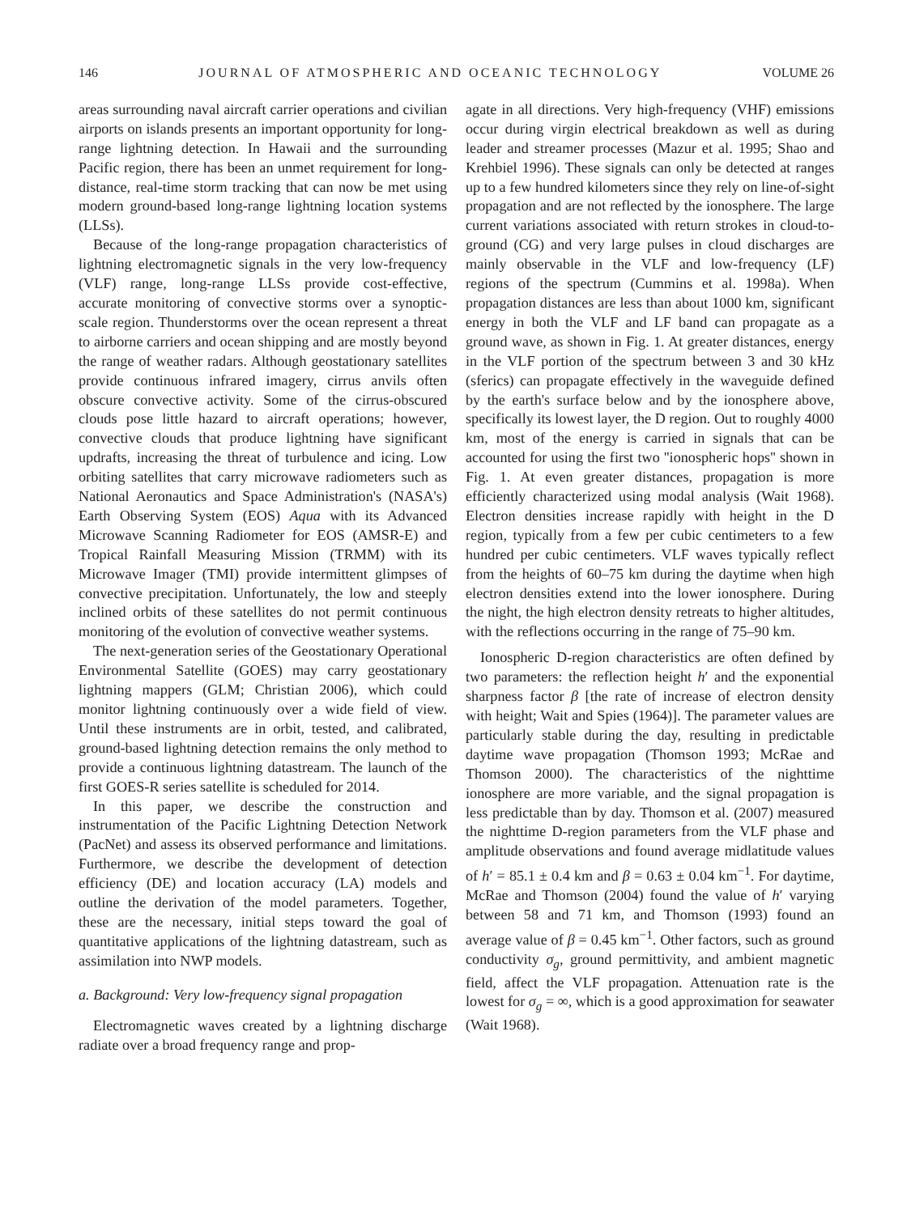146 JOURNAL OF ATMOSPHERIC AND OCEANIC TECHNOLOGY VOLUME 26
areas surrounding naval aircraft carrier operations and civilian airports on islands presents an important opportunity for long-range lightning detection. In Hawaii and the surrounding Pacific region, there has been an unmet requirement for long-distance, real-time storm tracking that can now be met using modern ground-based long-range lightning location systems (LLSs).
Because of the long-range propagation characteristics of lightning electromagnetic signals in the very low-frequency (VLF) range, long-range LLSs provide cost-effective, accurate monitoring of convective storms over a synoptic-scale region. Thunderstorms over the ocean represent a threat to airborne carriers and ocean shipping and are mostly beyond the range of weather radars. Although geostationary satellites provide continuous infrared imagery, cirrus anvils often obscure convective activity. Some of the cirrus-obscured clouds pose little hazard to aircraft operations; however, convective clouds that produce lightning have significant updrafts, increasing the threat of turbulence and icing. Low orbiting satellites that carry microwave radiometers such as National Aeronautics and Space Administration's (NASA's) Earth Observing System (EOS) Aqua with its Advanced Microwave Scanning Radiometer for EOS (AMSR-E) and Tropical Rainfall Measuring Mission (TRMM) with its Microwave Imager (TMI) provide intermittent glimpses of convective precipitation. Unfortunately, the low and steeply inclined orbits of these satellites do not permit continuous monitoring of the evolution of convective weather systems.
The next-generation series of the Geostationary Operational Environmental Satellite (GOES) may carry geostationary lightning mappers (GLM; Christian 2006), which could monitor lightning continuously over a wide field of view. Until these instruments are in orbit, tested, and calibrated, ground-based lightning detection remains the only method to provide a continuous lightning datastream. The launch of the first GOES-R series satellite is scheduled for 2014.
In this paper, we describe the construction and instrumentation of the Pacific Lightning Detection Network (PacNet) and assess its observed performance and limitations. Furthermore, we describe the development of detection efficiency (DE) and location accuracy (LA) models and outline the derivation of the model parameters. Together, these are the necessary, initial steps toward the goal of quantitative applications of the lightning datastream, such as assimilation into NWP models.
a. Background: Very low-frequency signal propagation
Electromagnetic waves created by a lightning discharge radiate over a broad frequency range and prop-
agate in all directions. Very high-frequency (VHF) emissions occur during virgin electrical breakdown as well as during leader and streamer processes (Mazur et al. 1995; Shao and Krehbiel 1996). These signals can only be detected at ranges up to a few hundred kilometers since they rely on line-of-sight propagation and are not reflected by the ionosphere. The large current variations associated with return strokes in cloud-to-ground (CG) and very large pulses in cloud discharges are mainly observable in the VLF and low-frequency (LF) regions of the spectrum (Cummins et al. 1998a). When propagation distances are less than about 1000 km, significant energy in both the VLF and LF band can propagate as a ground wave, as shown in Fig. 1. At greater distances, energy in the VLF portion of the spectrum between 3 and 30 kHz (sferics) can propagate effectively in the waveguide defined by the earth's surface below and by the ionosphere above, specifically its lowest layer, the D region. Out to roughly 4000 km, most of the energy is carried in signals that can be accounted for using the first two ''ionospheric hops'' shown in Fig. 1. At even greater distances, propagation is more efficiently characterized using modal analysis (Wait 1968). Electron densities increase rapidly with height in the D region, typically from a few per cubic centimeters to a few hundred per cubic centimeters. VLF waves typically reflect from the heights of 60–75 km during the daytime when high electron densities extend into the lower ionosphere. During the night, the high electron density retreats to higher altitudes, with the reflections occurring in the range of 75–90 km.
Ionospheric D-region characteristics are often defined by two parameters: the reflection height h′ and the exponential sharpness factor β [the rate of increase of electron density with height; Wait and Spies (1964)]. The parameter values are particularly stable during the day, resulting in predictable daytime wave propagation (Thomson 1993; McRae and Thomson 2000). The characteristics of the nighttime ionosphere are more variable, and the signal propagation is less predictable than by day. Thomson et al. (2007) measured the nighttime D-region parameters from the VLF phase and amplitude observations and found average midlatitude values of h′ = 85.1 ± 0.4 km and β = 0.63 ± 0.04 km<sup>−1</sup>. For daytime, McRae and Thomson (2004) found the value of h′ varying between 58 and 71 km, and Thomson (1993) found an average value of β = 0.45 km<sup>−1</sup>. Other factors, such as ground conductivity σ<sub>g</sub>, ground permittivity, and ambient magnetic field, affect the VLF propagation. Attenuation rate is the lowest for σ<sub>g</sub> = ∞, which is a good approximation for seawater (Wait 1968).